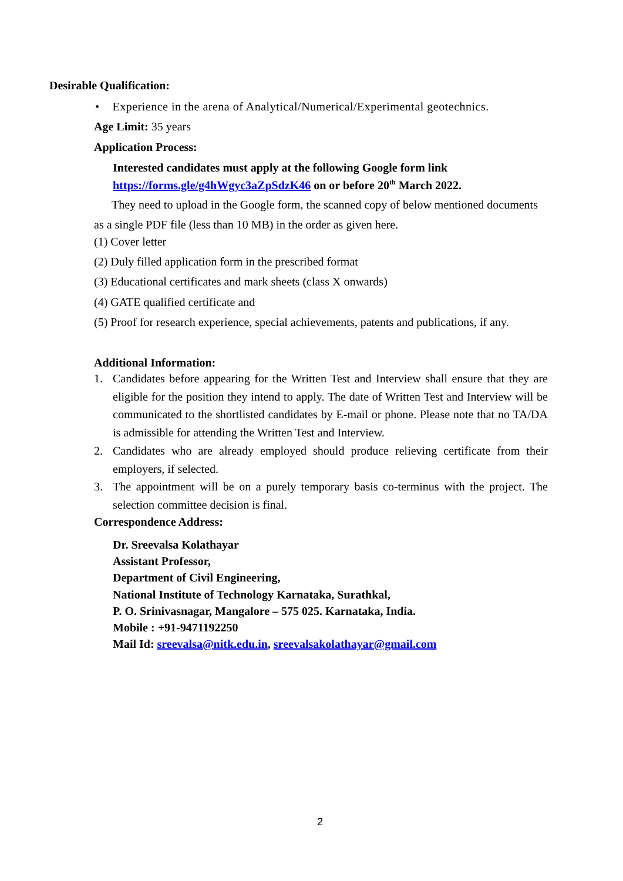Desirable Qualification:
• Experience in the arena of Analytical/Numerical/Experimental geotechnics.
Age Limit: 35 years
Application Process:
Interested candidates must apply at the following Google form link
https://forms.gle/g4hWgyc3aZpSdzK46 on or before 20<sup>th</sup> March 2022.
They need to upload in the Google form, the scanned copy of below mentioned documents as a single PDF file (less than 10 MB) in the order as given here.
(1) Cover letter
(2) Duly filled application form in the prescribed format
(3) Educational certificates and mark sheets (class X onwards)
(4) GATE qualified certificate and
(5) Proof for research experience, special achievements, patents and publications, if any.
Additional Information:
1. Candidates before appearing for the Written Test and Interview shall ensure that they are eligible for the position they intend to apply. The date of Written Test and Interview will be communicated to the shortlisted candidates by E-mail or phone. Please note that no TA/DA is admissible for attending the Written Test and Interview.
2. Candidates who are already employed should produce relieving certificate from their employers, if selected.
3. The appointment will be on a purely temporary basis co-terminus with the project. The selection committee decision is final.
Correspondence Address:
Dr. Sreevalsa Kolathayar
Assistant Professor,
Department of Civil Engineering,
National Institute of Technology Karnataka, Surathkal,
P. O. Srinivasnagar, Mangalore – 575 025. Karnataka, India.
Mobile : +91-9471192250
Mail Id: sreevalsa@nitk.edu.in, sreevalsakolathayar@gmail.com
2